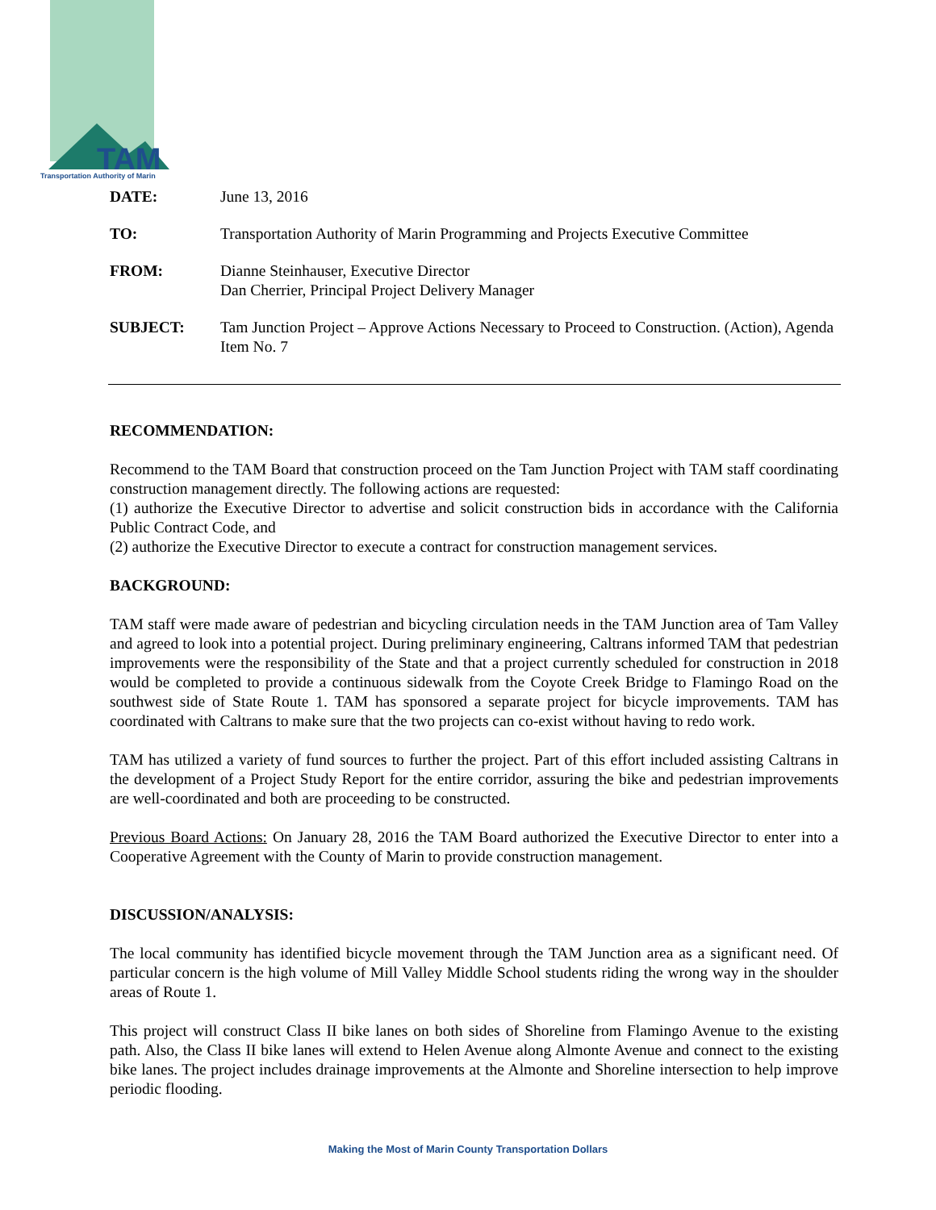TAM
Transportation Authority of Marin
| DATE: | June 13, 2016 |
| TO: | Transportation Authority of Marin Programming and Projects Executive Committee |
| FROM: | Dianne Steinhauser, Executive Director Dan Cherrier, Principal Project Delivery Manager |
| SUBJECT: | Tam Junction Project – Approve Actions Necessary to Proceed to Construction. (Action), Agenda Item No. 7 |
RECOMMENDATION:
Recommend to the TAM Board that construction proceed on the Tam Junction Project with TAM staff coordinating construction management directly. The following actions are requested:
(1) authorize the Executive Director to advertise and solicit construction bids in accordance with the California Public Contract Code, and
(2) authorize the Executive Director to execute a contract for construction management services.
BACKGROUND:
TAM staff were made aware of pedestrian and bicycling circulation needs in the TAM Junction area of Tam Valley and agreed to look into a potential project. During preliminary engineering, Caltrans informed TAM that pedestrian improvements were the responsibility of the State and that a project currently scheduled for construction in 2018 would be completed to provide a continuous sidewalk from the Coyote Creek Bridge to Flamingo Road on the southwest side of State Route 1. TAM has sponsored a separate project for bicycle improvements. TAM has coordinated with Caltrans to make sure that the two projects can co-exist without having to redo work.
TAM has utilized a variety of fund sources to further the project. Part of this effort included assisting Caltrans in the development of a Project Study Report for the entire corridor, assuring the bike and pedestrian improvements are well-coordinated and both are proceeding to be constructed.
Previous Board Actions: On January 28, 2016 the TAM Board authorized the Executive Director to enter into a Cooperative Agreement with the County of Marin to provide construction management.
DISCUSSION/ANALYSIS:
The local community has identified bicycle movement through the TAM Junction area as a significant need. Of particular concern is the high volume of Mill Valley Middle School students riding the wrong way in the shoulder areas of Route 1.
This project will construct Class II bike lanes on both sides of Shoreline from Flamingo Avenue to the existing path. Also, the Class II bike lanes will extend to Helen Avenue along Almonte Avenue and connect to the existing bike lanes. The project includes drainage improvements at the Almonte and Shoreline intersection to help improve periodic flooding.
Making the Most of Marin County Transportation Dollars